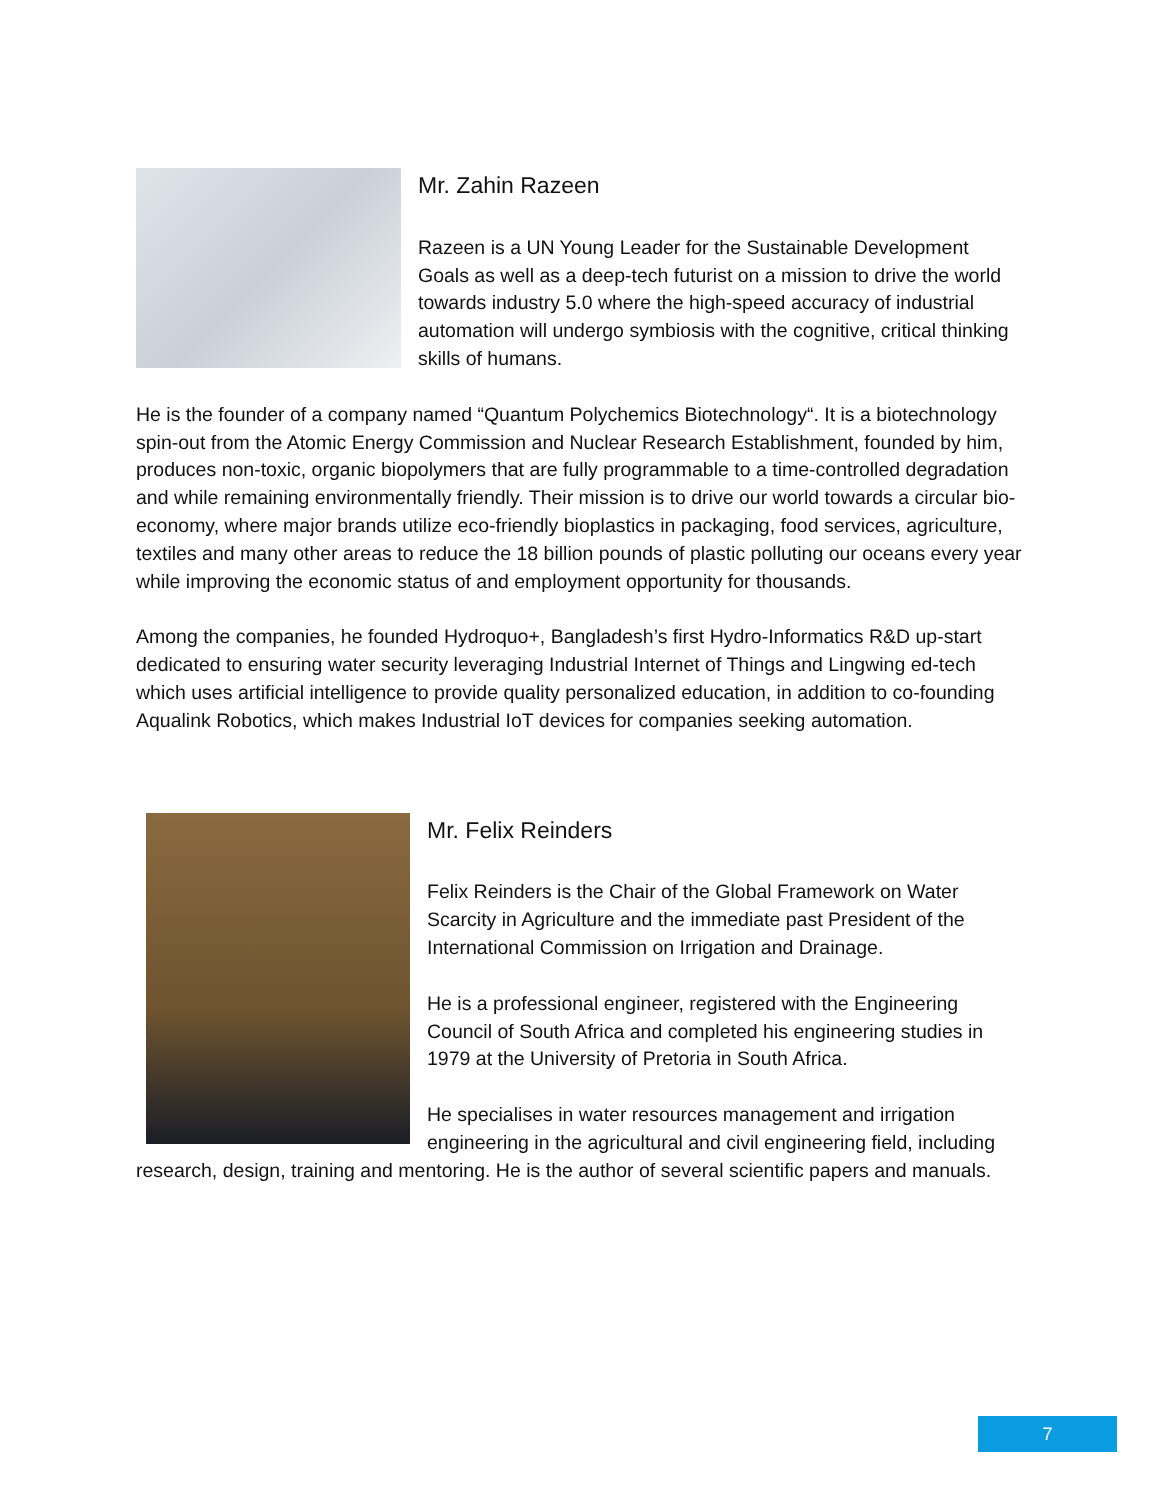Mr. Zahin Razeen
Razeen is a UN Young Leader for the Sustainable Development Goals as well as a deep-tech futurist on a mission to drive the world towards industry 5.0 where the high-speed accuracy of industrial automation will undergo symbiosis with the cognitive, critical thinking skills of humans.
He is the founder of a company named “Quantum Polychemics Biotechnology“. It is a biotechnology spin-out from the Atomic Energy Commission and Nuclear Research Establishment, founded by him, produces non-toxic, organic biopolymers that are fully programmable to a time-controlled degradation and while remaining environmentally friendly. Their mission is to drive our world towards a circular bio-economy, where major brands utilize eco-friendly bioplastics in packaging, food services, agriculture, textiles and many other areas to reduce the 18 billion pounds of plastic polluting our oceans every year while improving the economic status of and employment opportunity for thousands.
Among the companies, he founded Hydroquo+, Bangladesh’s first Hydro-Informatics R&D up-start dedicated to ensuring water security leveraging Industrial Internet of Things and Lingwing ed-tech which uses artificial intelligence to provide quality personalized education, in addition to co-founding Aqualink Robotics, which makes Industrial IoT devices for companies seeking automation.
Mr. Felix Reinders
Felix Reinders is the Chair of the Global Framework on Water Scarcity in Agriculture and the immediate past President of the International Commission on Irrigation and Drainage.
He is a professional engineer, registered with the Engineering Council of South Africa and completed his engineering studies in 1979 at the University of Pretoria in South Africa.
He specialises in water resources management and irrigation engineering in the agricultural and civil engineering field, including research, design, training and mentoring. He is the author of several scientific papers and manuals.
7